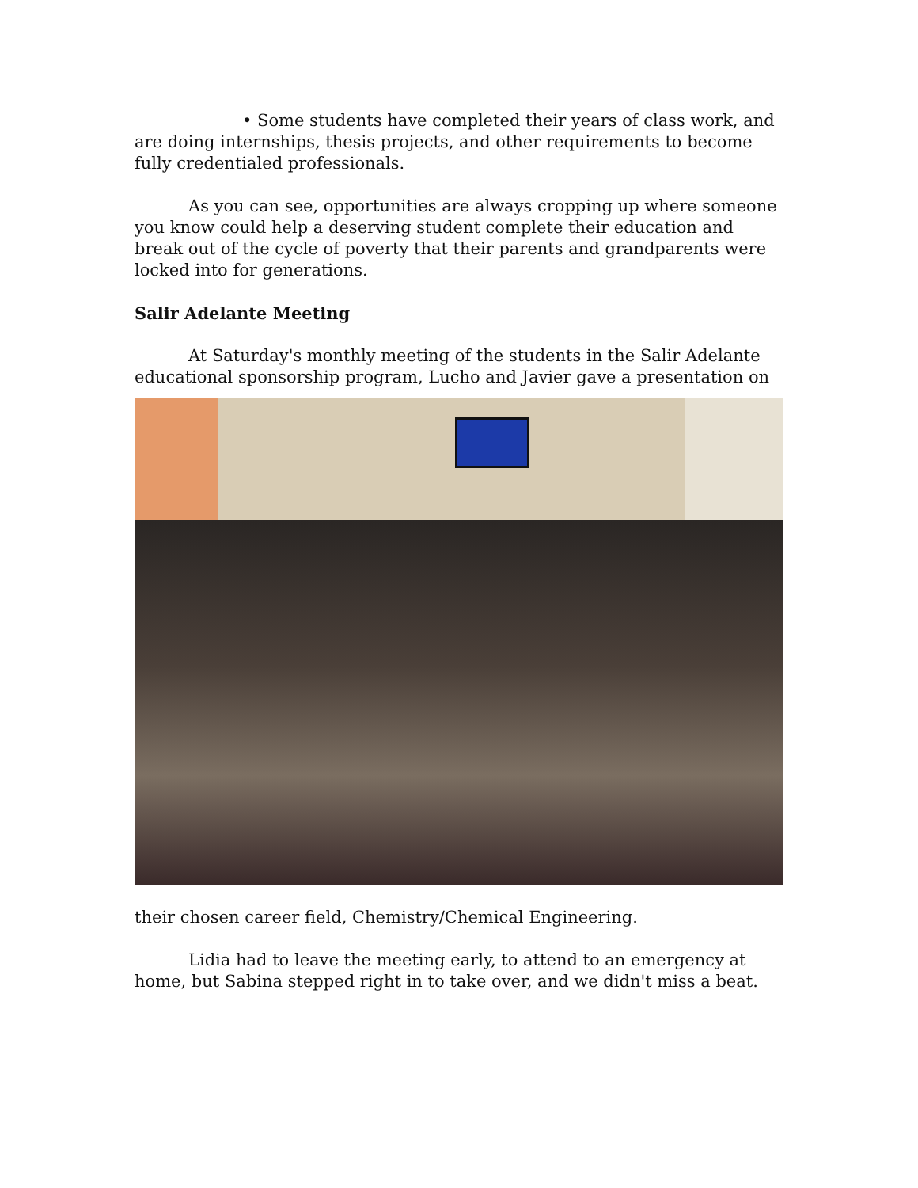• Some students have completed their years of class work, and are doing internships, thesis projects, and other requirements to become fully credentialed professionals.
As you can see, opportunities are always cropping up where someone you know could help a deserving student complete their education and break out of the cycle of poverty that their parents and grandparents were locked into for generations.
Salir Adelante Meeting
At Saturday's monthly meeting of the students in the Salir Adelante educational sponsorship program, Lucho and Javier gave a presentation on
their chosen career field, Chemistry/Chemical Engineering.
Lidia had to leave the meeting early, to attend to an emergency at home, but Sabina stepped right in to take over, and we didn't miss a beat.